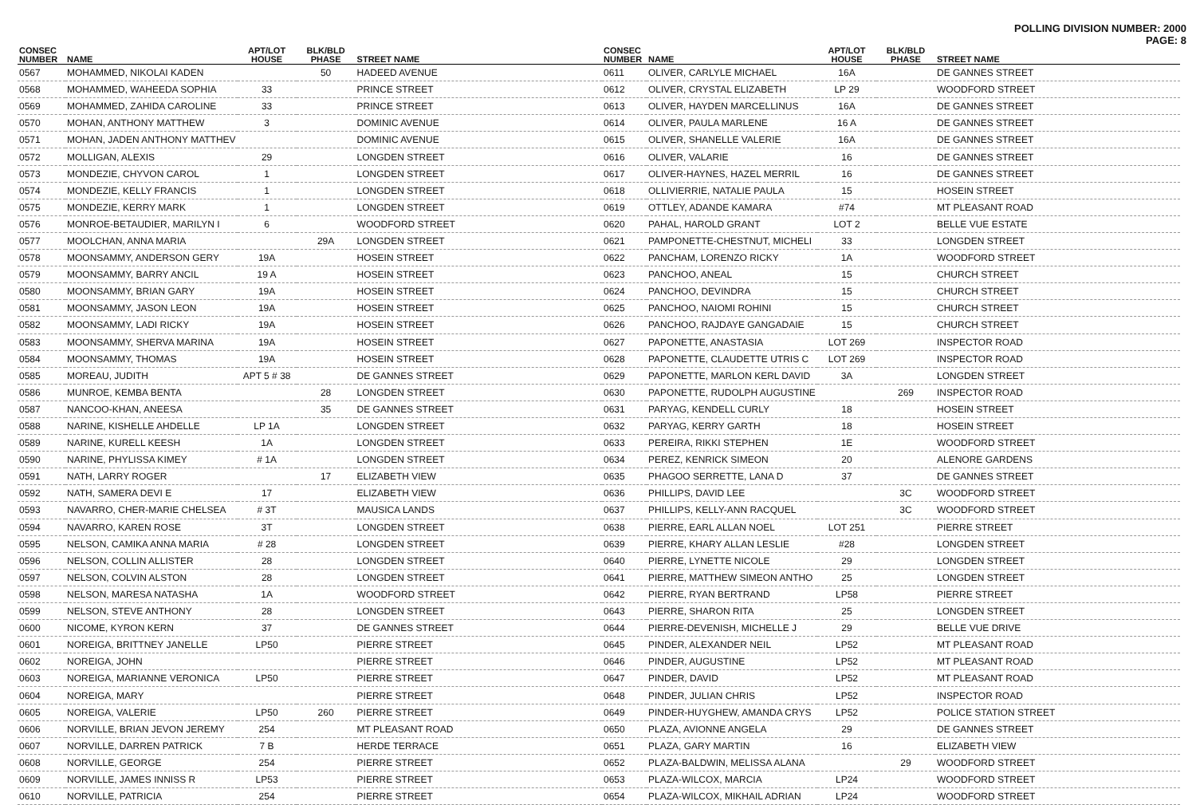POLLING DIVISION NUMBER: 2000
PAGE: 8
| CONSEC NUMBER | NAME | APT/LOT HOUSE | BLK/BLD PHASE | STREET NAME |
| --- | --- | --- | --- | --- |
| 0567 | MOHAMMED, NIKOLAI KADEN | | 50 | HADEED AVENUE |
| 0568 | MOHAMMED, WAHEEDA SOPHIA | 33 | | PRINCE STREET |
| 0569 | MOHAMMED, ZAHIDA CAROLINE | 33 | | PRINCE STREET |
| 0570 | MOHAN, ANTHONY MATTHEW | 3 | | DOMINIC AVENUE |
| 0571 | MOHAN, JADEN ANTHONY MATTHEV | | | DOMINIC AVENUE |
| 0572 | MOLLIGAN, ALEXIS | 29 | | LONGDEN STREET |
| 0573 | MONDEZIE, CHYVON CAROL | 1 | | LONGDEN STREET |
| 0574 | MONDEZIE, KELLY FRANCIS | 1 | | LONGDEN STREET |
| 0575 | MONDEZIE, KERRY MARK | 1 | | LONGDEN STREET |
| 0576 | MONROE-BETAUDIER, MARILYN I | 6 | | WOODFORD STREET |
| 0577 | MOOLCHAN, ANNA MARIA | | 29A | LONGDEN STREET |
| 0578 | MOONSAMMY, ANDERSON GERY | 19A | | HOSEIN STREET |
| 0579 | MOONSAMMY, BARRY ANCIL | 19 A | | HOSEIN STREET |
| 0580 | MOONSAMMY, BRIAN GARY | 19A | | HOSEIN STREET |
| 0581 | MOONSAMMY, JASON LEON | 19A | | HOSEIN STREET |
| 0582 | MOONSAMMY, LADI RICKY | 19A | | HOSEIN STREET |
| 0583 | MOONSAMMY, SHERVA MARINA | 19A | | HOSEIN STREET |
| 0584 | MOONSAMMY, THOMAS | 19A | | HOSEIN STREET |
| 0585 | MOREAU, JUDITH | APT 5 # 38 | | DE GANNES STREET |
| 0586 | MUNROE, KEMBA BENTA | | 28 | LONGDEN STREET |
| 0587 | NANCOO-KHAN, ANEESA | | 35 | DE GANNES STREET |
| 0588 | NARINE, KISHELLE AHDELLE | LP 1A | | LONGDEN STREET |
| 0589 | NARINE, KURELL KEESH | 1A | | LONGDEN STREET |
| 0590 | NARINE, PHYLISSA KIMEY | # 1A | | LONGDEN STREET |
| 0591 | NATH, LARRY ROGER | | 17 | ELIZABETH VIEW |
| 0592 | NATH, SAMERA DEVI E | 17 | | ELIZABETH VIEW |
| 0593 | NAVARRO, CHER-MARIE CHELSEA | # 3T | | MAUSICA LANDS |
| 0594 | NAVARRO, KAREN ROSE | 3T | | LONGDEN STREET |
| 0595 | NELSON, CAMIKA ANNA MARIA | # 28 | | LONGDEN STREET |
| 0596 | NELSON, COLLIN ALLISTER | 28 | | LONGDEN STREET |
| 0597 | NELSON, COLVIN ALSTON | 28 | | LONGDEN STREET |
| 0598 | NELSON, MARESA NATASHA | 1A | | WOODFORD STREET |
| 0599 | NELSON, STEVE ANTHONY | 28 | | LONGDEN STREET |
| 0600 | NICOME, KYRON KERN | 37 | | DE GANNES STREET |
| 0601 | NOREIGA, BRITTNEY JANELLE | LP50 | | PIERRE STREET |
| 0602 | NOREIGA, JOHN | | | PIERRE STREET |
| 0603 | NOREIGA, MARIANNE VERONICA | LP50 | | PIERRE STREET |
| 0604 | NOREIGA, MARY | | | PIERRE STREET |
| 0605 | NOREIGA, VALERIE | LP50 | 260 | PIERRE STREET |
| 0606 | NORVILLE, BRIAN JEVON JEREMY | 254 | | MT PLEASANT ROAD |
| 0607 | NORVILLE, DARREN PATRICK | 7 B | | HERDE TERRACE |
| 0608 | NORVILLE, GEORGE | 254 | | PIERRE STREET |
| 0609 | NORVILLE, JAMES INNISS R | LP53 | | PIERRE STREET |
| 0610 | NORVILLE, PATRICIA | 254 | | PIERRE STREET |
| CONSEC NUMBER | NAME | APT/LOT HOUSE | BLK/BLD PHASE | STREET NAME |
| --- | --- | --- | --- | --- |
| 0611 | OLIVER, CARLYLE MICHAEL | 16A | | DE GANNES STREET |
| 0612 | OLIVER, CRYSTAL ELIZABETH | LP 29 | | WOODFORD STREET |
| 0613 | OLIVER, HAYDEN MARCELLINUS | 16A | | DE GANNES STREET |
| 0614 | OLIVER, PAULA MARLENE | 16 A | | DE GANNES STREET |
| 0615 | OLIVER, SHANELLE VALERIE | 16A | | DE GANNES STREET |
| 0616 | OLIVER, VALARIE | 16 | | DE GANNES STREET |
| 0617 | OLIVER-HAYNES, HAZEL MERRIL | 16 | | DE GANNES STREET |
| 0618 | OLLIVIERRIE, NATALIE PAULA | 15 | | HOSEIN STREET |
| 0619 | OTTLEY, ADANDE KAMARA | #74 | | MT PLEASANT ROAD |
| 0620 | PAHAL, HAROLD GRANT | LOT 2 | | BELLE VUE ESTATE |
| 0621 | PAMPONETTE-CHESTNUT, MICHELI | 33 | | LONGDEN STREET |
| 0622 | PANCHAM, LORENZO RICKY | 1A | | WOODFORD STREET |
| 0623 | PANCHOO, ANEAL | 15 | | CHURCH STREET |
| 0624 | PANCHOO, DEVINDRA | 15 | | CHURCH STREET |
| 0625 | PANCHOO, NAIOMI ROHINI | 15 | | CHURCH STREET |
| 0626 | PANCHOO, RAJDAYE GANGADAIE | 15 | | CHURCH STREET |
| 0627 | PAPONETTE, ANASTASIA | LOT 269 | | INSPECTOR ROAD |
| 0628 | PAPONETTE, CLAUDETTE UTRIS C | LOT 269 | | INSPECTOR ROAD |
| 0629 | PAPONETTE, MARLON KERL DAVID | 3A | | LONGDEN STREET |
| 0630 | PAPONETTE, RUDOLPH AUGUSTINE | | 269 | INSPECTOR ROAD |
| 0631 | PARYAG, KENDELL CURLY | 18 | | HOSEIN STREET |
| 0632 | PARYAG, KERRY GARTH | 18 | | HOSEIN STREET |
| 0633 | PEREIRA, RIKKI STEPHEN | 1E | | WOODFORD STREET |
| 0634 | PEREZ, KENRICK SIMEON | 20 | | ALENORE GARDENS |
| 0635 | PHAGOO SERRETTE, LANA D | 37 | | DE GANNES STREET |
| 0636 | PHILLIPS, DAVID LEE | | 3C | WOODFORD STREET |
| 0637 | PHILLIPS, KELLY-ANN RACQUEL | | 3C | WOODFORD STREET |
| 0638 | PIERRE, EARL ALLAN NOEL | LOT 251 | | PIERRE STREET |
| 0639 | PIERRE, KHARY ALLAN LESLIE | #28 | | LONGDEN STREET |
| 0640 | PIERRE, LYNETTE NICOLE | 29 | | LONGDEN STREET |
| 0641 | PIERRE, MATTHEW SIMEON ANTHO | 25 | | LONGDEN STREET |
| 0642 | PIERRE, RYAN BERTRAND | LP58 | | PIERRE STREET |
| 0643 | PIERRE, SHARON RITA | 25 | | LONGDEN STREET |
| 0644 | PIERRE-DEVENISH, MICHELLE J | 29 | | BELLE VUE DRIVE |
| 0645 | PINDER, ALEXANDER NEIL | LP52 | | MT PLEASANT ROAD |
| 0646 | PINDER, AUGUSTINE | LP52 | | MT PLEASANT ROAD |
| 0647 | PINDER, DAVID | LP52 | | MT PLEASANT ROAD |
| 0648 | PINDER, JULIAN CHRIS | LP52 | | INSPECTOR ROAD |
| 0649 | PINDER-HUYGHEW, AMANDA CRYS | LP52 | | POLICE STATION STREET |
| 0650 | PLAZA, AVIONNE ANGELA | 29 | | DE GANNES STREET |
| 0651 | PLAZA, GARY MARTIN | 16 | | ELIZABETH VIEW |
| 0652 | PLAZA-BALDWIN, MELISSA ALANA | | 29 | WOODFORD STREET |
| 0653 | PLAZA-WILCOX, MARCIA | LP24 | | WOODFORD STREET |
| 0654 | PLAZA-WILCOX, MIKHAIL ADRIAN | LP24 | | WOODFORD STREET |